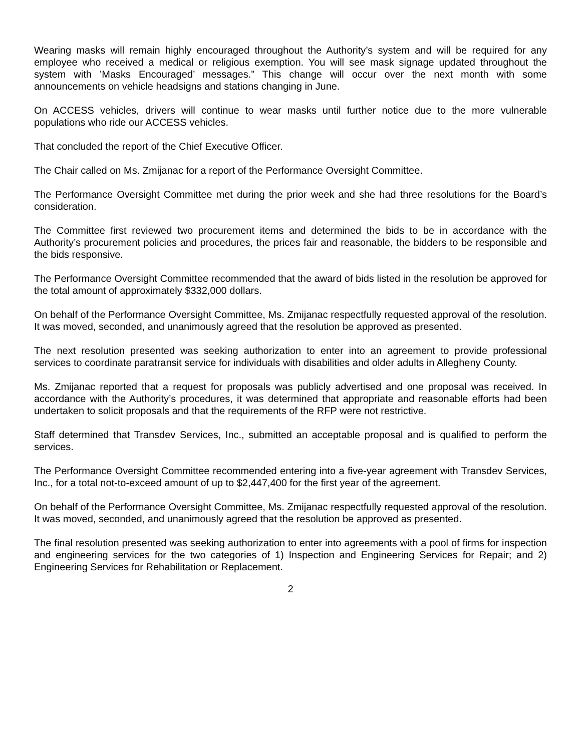Wearing masks will remain highly encouraged throughout the Authority’s system and will be required for any employee who received a medical or religious exemption. You will see mask signage updated throughout the system with ’Masks Encouraged’ messages.” This change will occur over the next month with some announcements on vehicle headsigns and stations changing in June.
On ACCESS vehicles, drivers will continue to wear masks until further notice due to the more vulnerable populations who ride our ACCESS vehicles.
That concluded the report of the Chief Executive Officer.
The Chair called on Ms. Zmijanac for a report of the Performance Oversight Committee.
The Performance Oversight Committee met during the prior week and she had three resolutions for the Board’s consideration.
The Committee first reviewed two procurement items and determined the bids to be in accordance with the Authority’s procurement policies and procedures, the prices fair and reasonable, the bidders to be responsible and the bids responsive.
The Performance Oversight Committee recommended that the award of bids listed in the resolution be approved for the total amount of approximately $332,000 dollars.
On behalf of the Performance Oversight Committee, Ms. Zmijanac respectfully requested approval of the resolution. It was moved, seconded, and unanimously agreed that the resolution be approved as presented.
The next resolution presented was seeking authorization to enter into an agreement to provide professional services to coordinate paratransit service for individuals with disabilities and older adults in Allegheny County.
Ms. Zmijanac reported that a request for proposals was publicly advertised and one proposal was received. In accordance with the Authority’s procedures, it was determined that appropriate and reasonable efforts had been undertaken to solicit proposals and that the requirements of the RFP were not restrictive.
Staff determined that Transdev Services, Inc., submitted an acceptable proposal and is qualified to perform the services.
The Performance Oversight Committee recommended entering into a five-year agreement with Transdev Services, Inc., for a total not-to-exceed amount of up to $2,447,400 for the first year of the agreement.
On behalf of the Performance Oversight Committee, Ms. Zmijanac respectfully requested approval of the resolution. It was moved, seconded, and unanimously agreed that the resolution be approved as presented.
The final resolution presented was seeking authorization to enter into agreements with a pool of firms for inspection and engineering services for the two categories of 1) Inspection and Engineering Services for Repair; and 2) Engineering Services for Rehabilitation or Replacement.
2